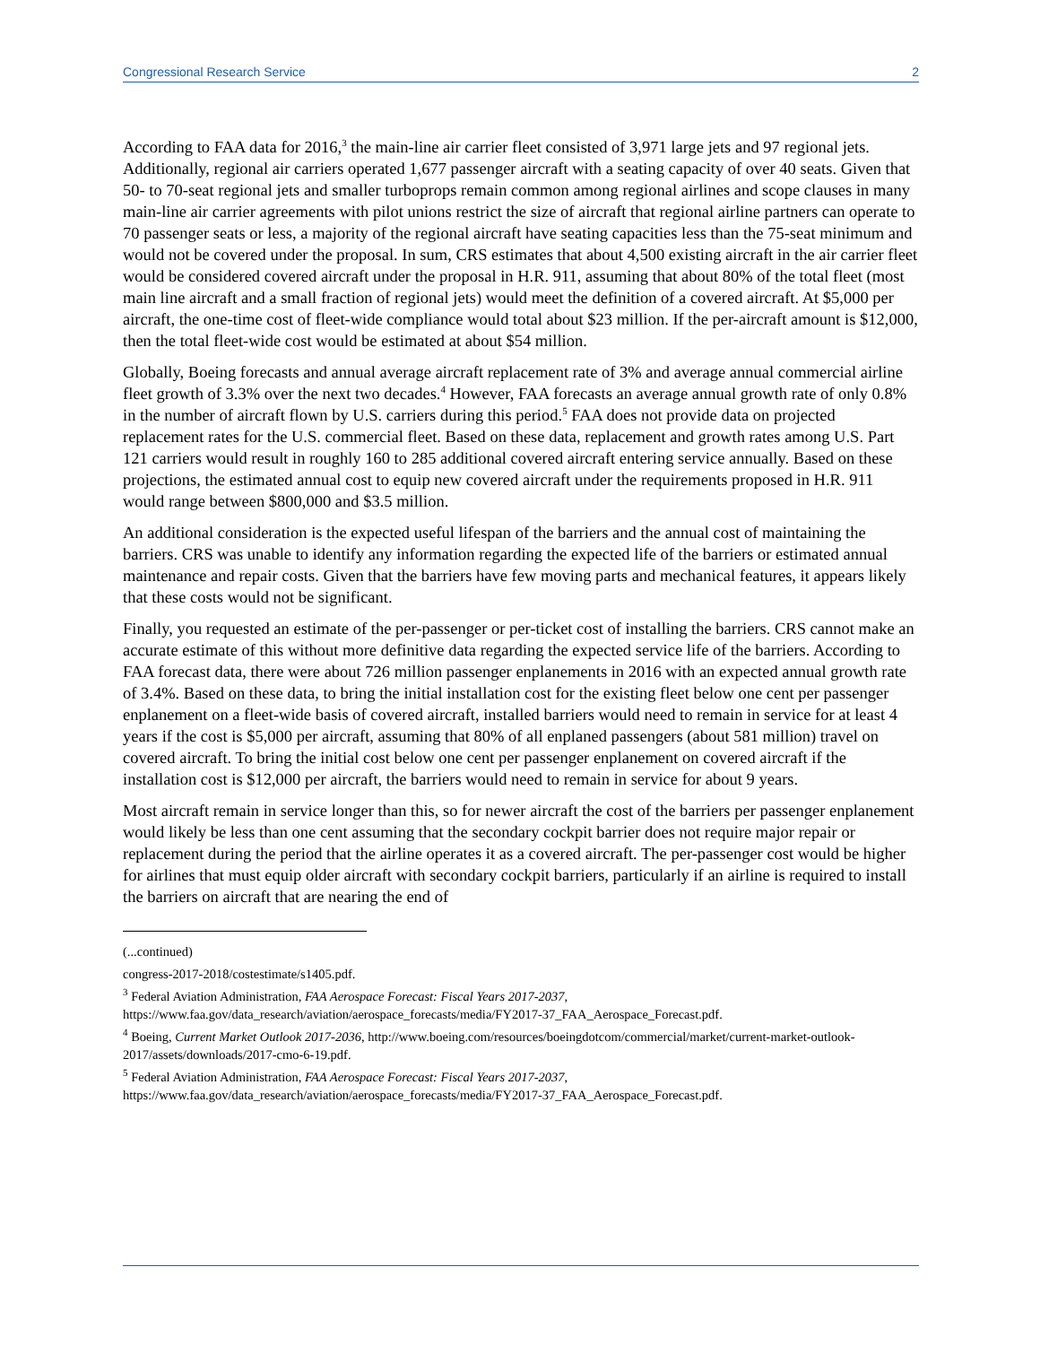Congressional Research Service 2
According to FAA data for 2016,<sup>3</sup> the main-line air carrier fleet consisted of 3,971 large jets and 97 regional jets. Additionally, regional air carriers operated 1,677 passenger aircraft with a seating capacity of over 40 seats. Given that 50- to 70-seat regional jets and smaller turboprops remain common among regional airlines and scope clauses in many main-line air carrier agreements with pilot unions restrict the size of aircraft that regional airline partners can operate to 70 passenger seats or less, a majority of the regional aircraft have seating capacities less than the 75-seat minimum and would not be covered under the proposal. In sum, CRS estimates that about 4,500 existing aircraft in the air carrier fleet would be considered covered aircraft under the proposal in H.R. 911, assuming that about 80% of the total fleet (most main line aircraft and a small fraction of regional jets) would meet the definition of a covered aircraft. At $5,000 per aircraft, the one-time cost of fleet-wide compliance would total about $23 million. If the per-aircraft amount is $12,000, then the total fleet-wide cost would be estimated at about $54 million.
Globally, Boeing forecasts and annual average aircraft replacement rate of 3% and average annual commercial airline fleet growth of 3.3% over the next two decades.<sup>4</sup> However, FAA forecasts an average annual growth rate of only 0.8% in the number of aircraft flown by U.S. carriers during this period.<sup>5</sup> FAA does not provide data on projected replacement rates for the U.S. commercial fleet. Based on these data, replacement and growth rates among U.S. Part 121 carriers would result in roughly 160 to 285 additional covered aircraft entering service annually. Based on these projections, the estimated annual cost to equip new covered aircraft under the requirements proposed in H.R. 911 would range between $800,000 and $3.5 million.
An additional consideration is the expected useful lifespan of the barriers and the annual cost of maintaining the barriers. CRS was unable to identify any information regarding the expected life of the barriers or estimated annual maintenance and repair costs. Given that the barriers have few moving parts and mechanical features, it appears likely that these costs would not be significant.
Finally, you requested an estimate of the per-passenger or per-ticket cost of installing the barriers. CRS cannot make an accurate estimate of this without more definitive data regarding the expected service life of the barriers. According to FAA forecast data, there were about 726 million passenger enplanements in 2016 with an expected annual growth rate of 3.4%. Based on these data, to bring the initial installation cost for the existing fleet below one cent per passenger enplanement on a fleet-wide basis of covered aircraft, installed barriers would need to remain in service for at least 4 years if the cost is $5,000 per aircraft, assuming that 80% of all enplaned passengers (about 581 million) travel on covered aircraft. To bring the initial cost below one cent per passenger enplanement on covered aircraft if the installation cost is $12,000 per aircraft, the barriers would need to remain in service for about 9 years.
Most aircraft remain in service longer than this, so for newer aircraft the cost of the barriers per passenger enplanement would likely be less than one cent assuming that the secondary cockpit barrier does not require major repair or replacement during the period that the airline operates it as a covered aircraft. The per-passenger cost would be higher for airlines that must equip older aircraft with secondary cockpit barriers, particularly if an airline is required to install the barriers on aircraft that are nearing the end of
(...continued)
congress-2017-2018/costestimate/s1405.pdf.
<sup>3</sup> Federal Aviation Administration, FAA Aerospace Forecast: Fiscal Years 2017-2037, https://www.faa.gov/data_research/aviation/aerospace_forecasts/media/FY2017-37_FAA_Aerospace_Forecast.pdf.
<sup>4</sup> Boeing, Current Market Outlook 2017-2036, http://www.boeing.com/resources/boeingdotcom/commercial/market/current-market-outlook-2017/assets/downloads/2017-cmo-6-19.pdf.
<sup>5</sup> Federal Aviation Administration, FAA Aerospace Forecast: Fiscal Years 2017-2037, https://www.faa.gov/data_research/aviation/aerospace_forecasts/media/FY2017-37_FAA_Aerospace_Forecast.pdf.